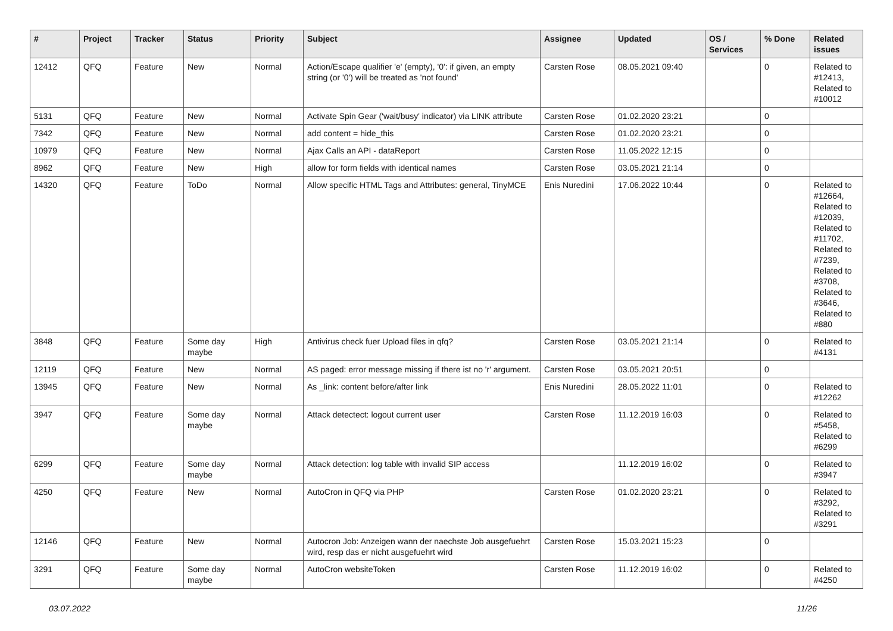| # | Project | Tracker | Status | Priority | Subject | Assignee | Updated | OS / Services | % Done | Related issues |
| --- | --- | --- | --- | --- | --- | --- | --- | --- | --- | --- |
| 12412 | QFQ | Feature | New | Normal | Action/Escape qualifier 'e' (empty), '0': if given, an empty string (or '0') will be treated as 'not found' | Carsten Rose | 08.05.2021 09:40 | | 0 | Related to #12413, Related to #10012 |
| 5131 | QFQ | Feature | New | Normal | Activate Spin Gear ('wait/busy' indicator) via LINK attribute | Carsten Rose | 01.02.2020 23:21 | | 0 | |
| 7342 | QFQ | Feature | New | Normal | add content = hide_this | Carsten Rose | 01.02.2020 23:21 | | 0 | |
| 10979 | QFQ | Feature | New | Normal | Ajax Calls an API - dataReport | Carsten Rose | 11.05.2022 12:15 | | 0 | |
| 8962 | QFQ | Feature | New | High | allow for form fields with identical names | Carsten Rose | 03.05.2021 21:14 | | 0 | |
| 14320 | QFQ | Feature | ToDo | Normal | Allow specific HTML Tags and Attributes: general, TinyMCE | Enis Nuredini | 17.06.2022 10:44 | | 0 | Related to #12664, Related to #12039, Related to #11702, Related to #7239, Related to #3708, Related to #3646, Related to #880 |
| 3848 | QFQ | Feature | Some day maybe | High | Antivirus check fuer Upload files in qfq? | Carsten Rose | 03.05.2021 21:14 | | 0 | Related to #4131 |
| 12119 | QFQ | Feature | New | Normal | AS paged: error message missing if there ist no 'r' argument. | Carsten Rose | 03.05.2021 20:51 | | 0 | |
| 13945 | QFQ | Feature | New | Normal | As _link: content before/after link | Enis Nuredini | 28.05.2022 11:01 | | 0 | Related to #12262 |
| 3947 | QFQ | Feature | Some day maybe | Normal | Attack detectect: logout current user | Carsten Rose | 11.12.2019 16:03 | | 0 | Related to #5458, Related to #6299 |
| 6299 | QFQ | Feature | Some day maybe | Normal | Attack detection: log table with invalid SIP access | | 11.12.2019 16:02 | | 0 | Related to #3947 |
| 4250 | QFQ | Feature | New | Normal | AutoCron in QFQ via PHP | Carsten Rose | 01.02.2020 23:21 | | 0 | Related to #3292, Related to #3291 |
| 12146 | QFQ | Feature | New | Normal | Autocron Job: Anzeigen wann der naechste Job ausgefuehrt wird, resp das er nicht ausgefuehrt wird | Carsten Rose | 15.03.2021 15:23 | | 0 | |
| 3291 | QFQ | Feature | Some day maybe | Normal | AutoCron websiteToken | Carsten Rose | 11.12.2019 16:02 | | 0 | Related to #4250 |
03.07.2022 11/26